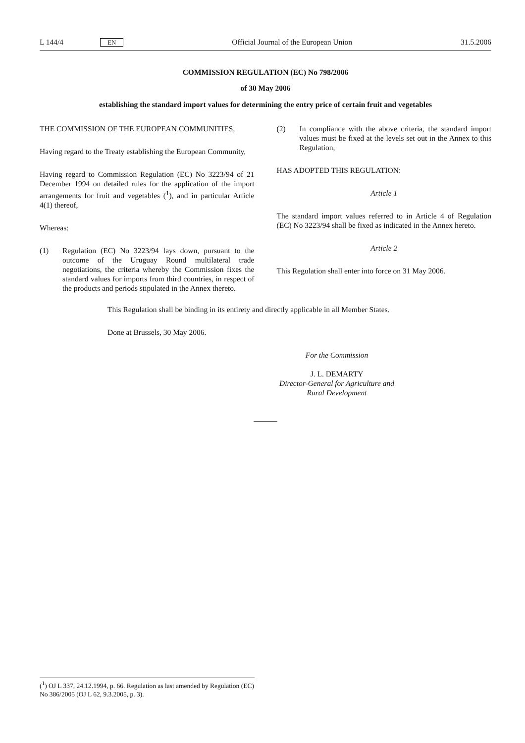L 144/4 EN Official Journal of the European Union 31.5.2006
COMMISSION REGULATION (EC) No 798/2006
of 30 May 2006
establishing the standard import values for determining the entry price of certain fruit and vegetables
THE COMMISSION OF THE EUROPEAN COMMUNITIES,
Having regard to the Treaty establishing the European Community,
Having regard to Commission Regulation (EC) No 3223/94 of 21 December 1994 on detailed rules for the application of the import arrangements for fruit and vegetables (<sup>1</sup>), and in particular Article 4(1) thereof,
Whereas:
(1) Regulation (EC) No 3223/94 lays down, pursuant to the outcome of the Uruguay Round multilateral trade negotiations, the criteria whereby the Commission fixes the standard values for imports from third countries, in respect of the products and periods stipulated in the Annex thereto.
(2) In compliance with the above criteria, the standard import values must be fixed at the levels set out in the Annex to this Regulation,
HAS ADOPTED THIS REGULATION:
Article 1
The standard import values referred to in Article 4 of Regulation (EC) No 3223/94 shall be fixed as indicated in the Annex hereto.
Article 2
This Regulation shall enter into force on 31 May 2006.
This Regulation shall be binding in its entirety and directly applicable in all Member States.
Done at Brussels, 30 May 2006.
For the Commission
J. L. DEMARTY
Director-General for Agriculture and
Rural Development
(<sup>1</sup>) OJ L 337, 24.12.1994, p. 66. Regulation as last amended by Regulation (EC) No 386/2005 (OJ L 62, 9.3.2005, p. 3).